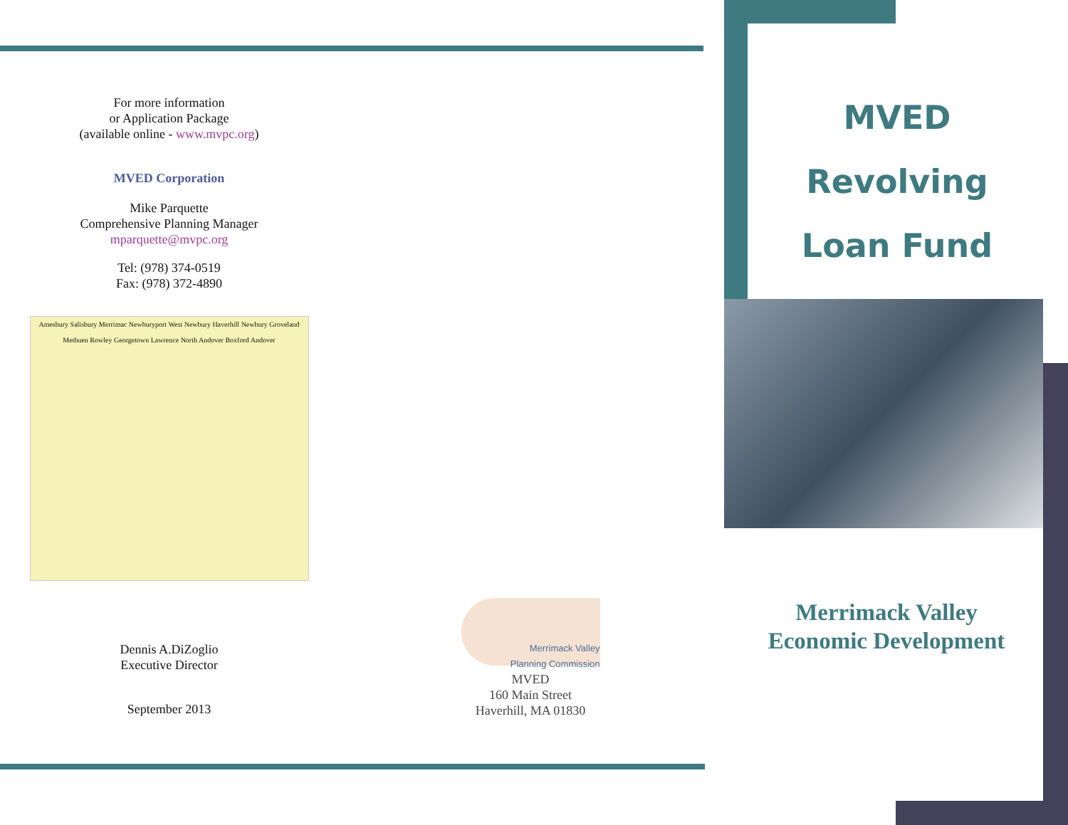For more information
or Application Package
(available online - www.mvpc.org)
MVED Corporation
Mike Parquette
Comprehensive Planning Manager
mparquette@mvpc.org
Tel: (978) 374-0519
Fax: (978) 372-4890
Amesbury Salisbury Merrimac Newburyport West Newbury Haverhill Newbury Groveland Methuen Rowley Georgetown Lawrence North Andover Boxford Andover
Dennis A.DiZoglio
Executive Director
September 2013
Merrimack Valley
Planning Commission
MVED
160 Main Street
Haverhill, MA 01830
MVED
Revolving
Loan Fund
Merrimack Valley
Economic Development